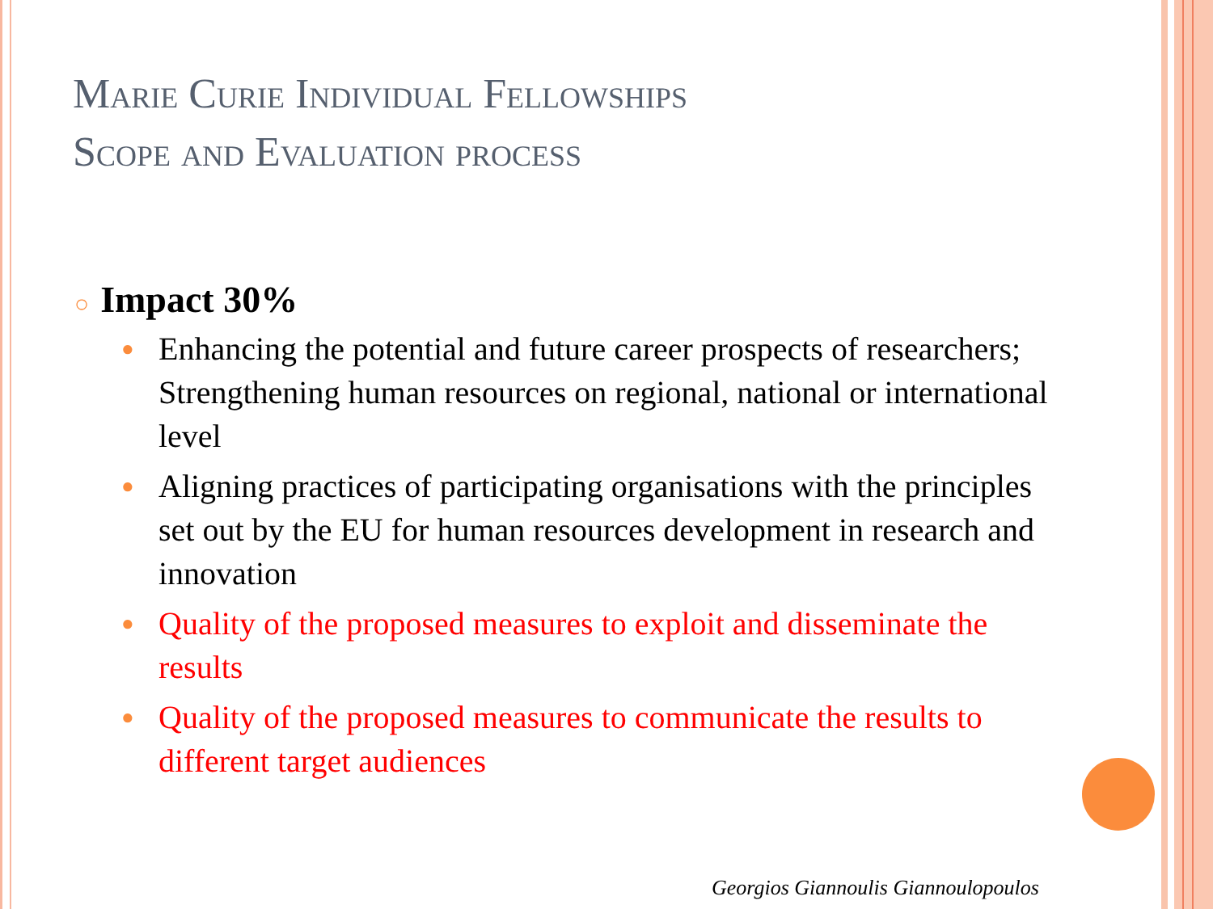Marie Curie Individual Fellowships
Scope and Evaluation process
○ Impact 30%
● Enhancing the potential and future career prospects of researchers; Strengthening human resources on regional, national or international level
● Aligning practices of participating organisations with the principles set out by the EU for human resources development in research and innovation
● Quality of the proposed measures to exploit and disseminate the results
● Quality of the proposed measures to communicate the results to different target audiences
Georgios Giannoulis Giannoulopoulos